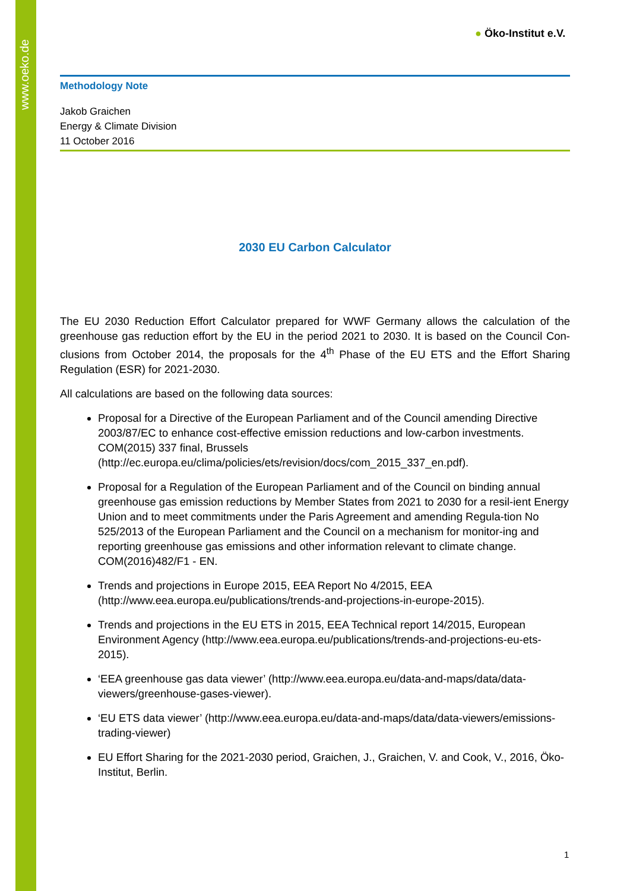www.oeko.de
● Öko-Institut e.V.
Methodology Note
Jakob Graichen
Energy & Climate Division
11 October 2016
2030 EU Carbon Calculator
The EU 2030 Reduction Effort Calculator prepared for WWF Germany allows the calculation of the greenhouse gas reduction effort by the EU in the period 2021 to 2030. It is based on the Council Con-clusions from October 2014, the proposals for the 4<sup>th</sup> Phase of the EU ETS and the Effort Sharing Regulation (ESR) for 2021-2030.
All calculations are based on the following data sources:
Proposal for a Directive of the European Parliament and of the Council amending Directive 2003/87/EC to enhance cost-effective emission reductions and low-carbon investments. COM(2015) 337 final, Brussels (http://ec.europa.eu/clima/policies/ets/revision/docs/com_2015_337_en.pdf).
Proposal for a Regulation of the European Parliament and of the Council on binding annual greenhouse gas emission reductions by Member States from 2021 to 2030 for a resil-ient Energy Union and to meet commitments under the Paris Agreement and amending Regula-tion No 525/2013 of the European Parliament and the Council on a mechanism for monitor-ing and reporting greenhouse gas emissions and other information relevant to climate change. COM(2016)482/F1 - EN.
Trends and projections in Europe 2015, EEA Report No 4/2015, EEA (http://www.eea.europa.eu/publications/trends-and-projections-in-europe-2015).
Trends and projections in the EU ETS in 2015, EEA Technical report 14/2015, European Environment Agency (http://www.eea.europa.eu/publications/trends-and-projections-eu-ets-2015).
‘EEA greenhouse gas data viewer’ (http://www.eea.europa.eu/data-and-maps/data/data-viewers/greenhouse-gases-viewer).
‘EU ETS data viewer’ (http://www.eea.europa.eu/data-and-maps/data/data-viewers/emissions-trading-viewer)
EU Effort Sharing for the 2021-2030 period, Graichen, J., Graichen, V. and Cook, V., 2016, Öko-Institut, Berlin.
1